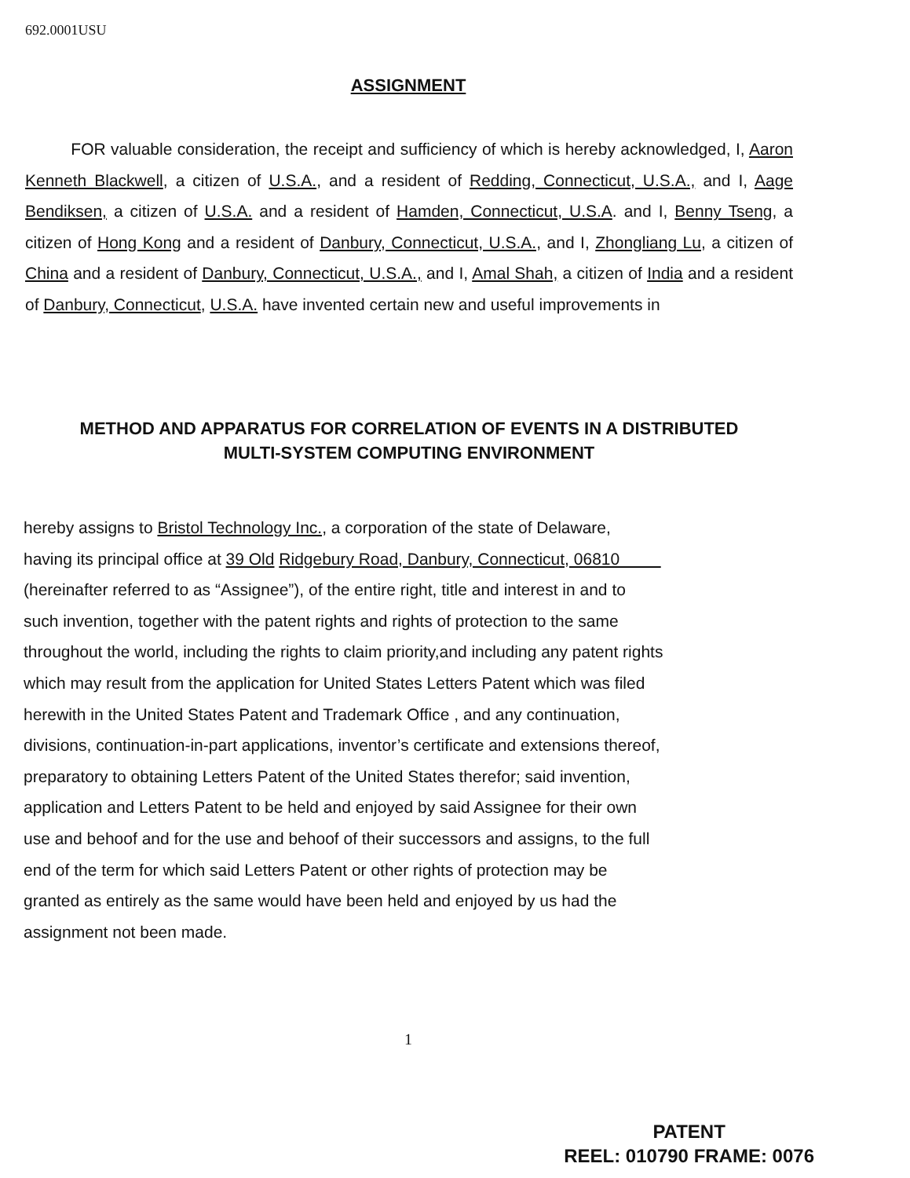692.0001USU
ASSIGNMENT
FOR valuable consideration, the receipt and sufficiency of which is hereby acknowledged, I, Aaron Kenneth Blackwell, a citizen of U.S.A., and a resident of Redding, Connecticut, U.S.A., and I, Aage Bendiksen, a citizen of U.S.A. and a resident of Hamden, Connecticut, U.S.A. and I, Benny Tseng, a citizen of Hong Kong and a resident of Danbury, Connecticut, U.S.A., and I, Zhongliang Lu, a citizen of China and a resident of Danbury, Connecticut, U.S.A., and I, Amal Shah, a citizen of India and a resident of Danbury, Connecticut, U.S.A. have invented certain new and useful improvements in
METHOD AND APPARATUS FOR CORRELATION OF EVENTS IN A DISTRIBUTED
MULTI-SYSTEM COMPUTING ENVIRONMENT
hereby assigns to Bristol Technology Inc., a corporation of the state of Delaware,
having its principal office at 39 Old Ridgebury Road, Danbury, Connecticut, 06810
(hereinafter referred to as “Assignee”), of the entire right, title and interest in and to
such invention, together with the patent rights and rights of protection to the same
throughout the world, including the rights to claim priority,and including any patent rights
which may result from the application for United States Letters Patent which was filed
herewith in the United States Patent and Trademark Office , and any continuation,
divisions, continuation-in-part applications, inventor’s certificate and extensions thereof,
preparatory to obtaining Letters Patent of the United States therefor; said invention,
application and Letters Patent to be held and enjoyed by said Assignee for their own
use and behoof and for the use and behoof of their successors and assigns, to the full
end of the term for which said Letters Patent or other rights of protection may be
granted as entirely as the same would have been held and enjoyed by us had the
assignment not been made.
1
PATENT
REEL: 010790 FRAME: 0076